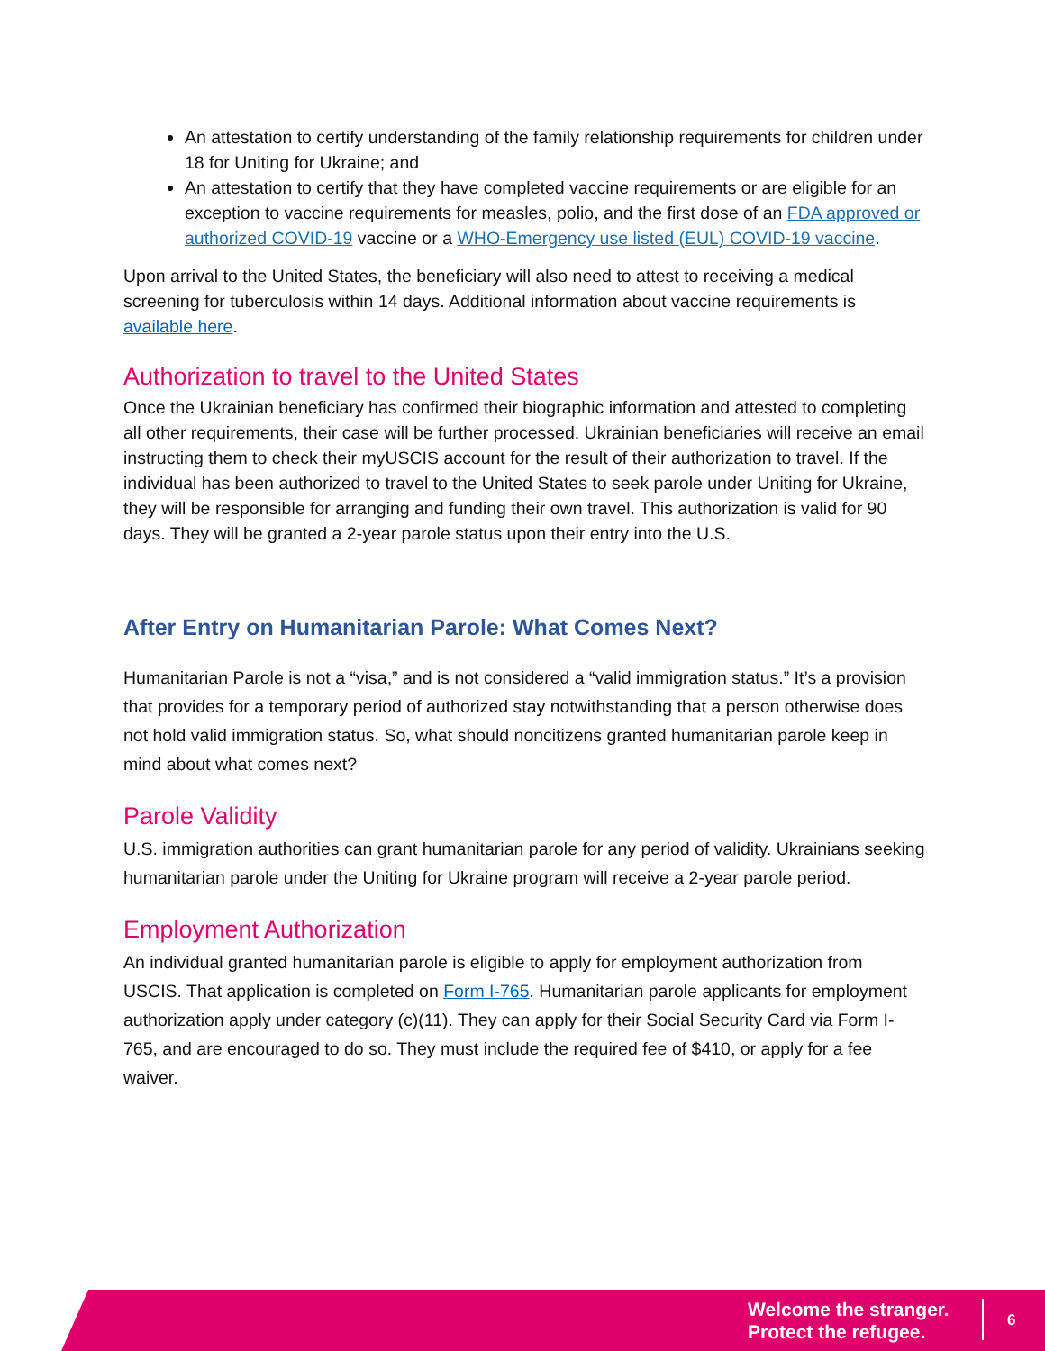An attestation to certify understanding of the family relationship requirements for children under 18 for Uniting for Ukraine; and
An attestation to certify that they have completed vaccine requirements or are eligible for an exception to vaccine requirements for measles, polio, and the first dose of an FDA approved or authorized COVID-19 vaccine or a WHO-Emergency use listed (EUL) COVID-19 vaccine.
Upon arrival to the United States, the beneficiary will also need to attest to receiving a medical screening for tuberculosis within 14 days. Additional information about vaccine requirements is available here.
Authorization to travel to the United States
Once the Ukrainian beneficiary has confirmed their biographic information and attested to completing all other requirements, their case will be further processed. Ukrainian beneficiaries will receive an email instructing them to check their myUSCIS account for the result of their authorization to travel. If the individual has been authorized to travel to the United States to seek parole under Uniting for Ukraine, they will be responsible for arranging and funding their own travel. This authorization is valid for 90 days. They will be granted a 2-year parole status upon their entry into the U.S.
After Entry on Humanitarian Parole: What Comes Next?
Humanitarian Parole is not a “visa,” and is not considered a “valid immigration status.” It’s a provision that provides for a temporary period of authorized stay notwithstanding that a person otherwise does not hold valid immigration status. So, what should noncitizens granted humanitarian parole keep in mind about what comes next?
Parole Validity
U.S. immigration authorities can grant humanitarian parole for any period of validity. Ukrainians seeking humanitarian parole under the Uniting for Ukraine program will receive a 2-year parole period.
Employment Authorization
An individual granted humanitarian parole is eligible to apply for employment authorization from USCIS. That application is completed on Form I-765. Humanitarian parole applicants for employment authorization apply under category (c)(11). They can apply for their Social Security Card via Form I-765, and are encouraged to do so. They must include the required fee of $410, or apply for a fee waiver.
Welcome the stranger.
Protect the refugee.
6